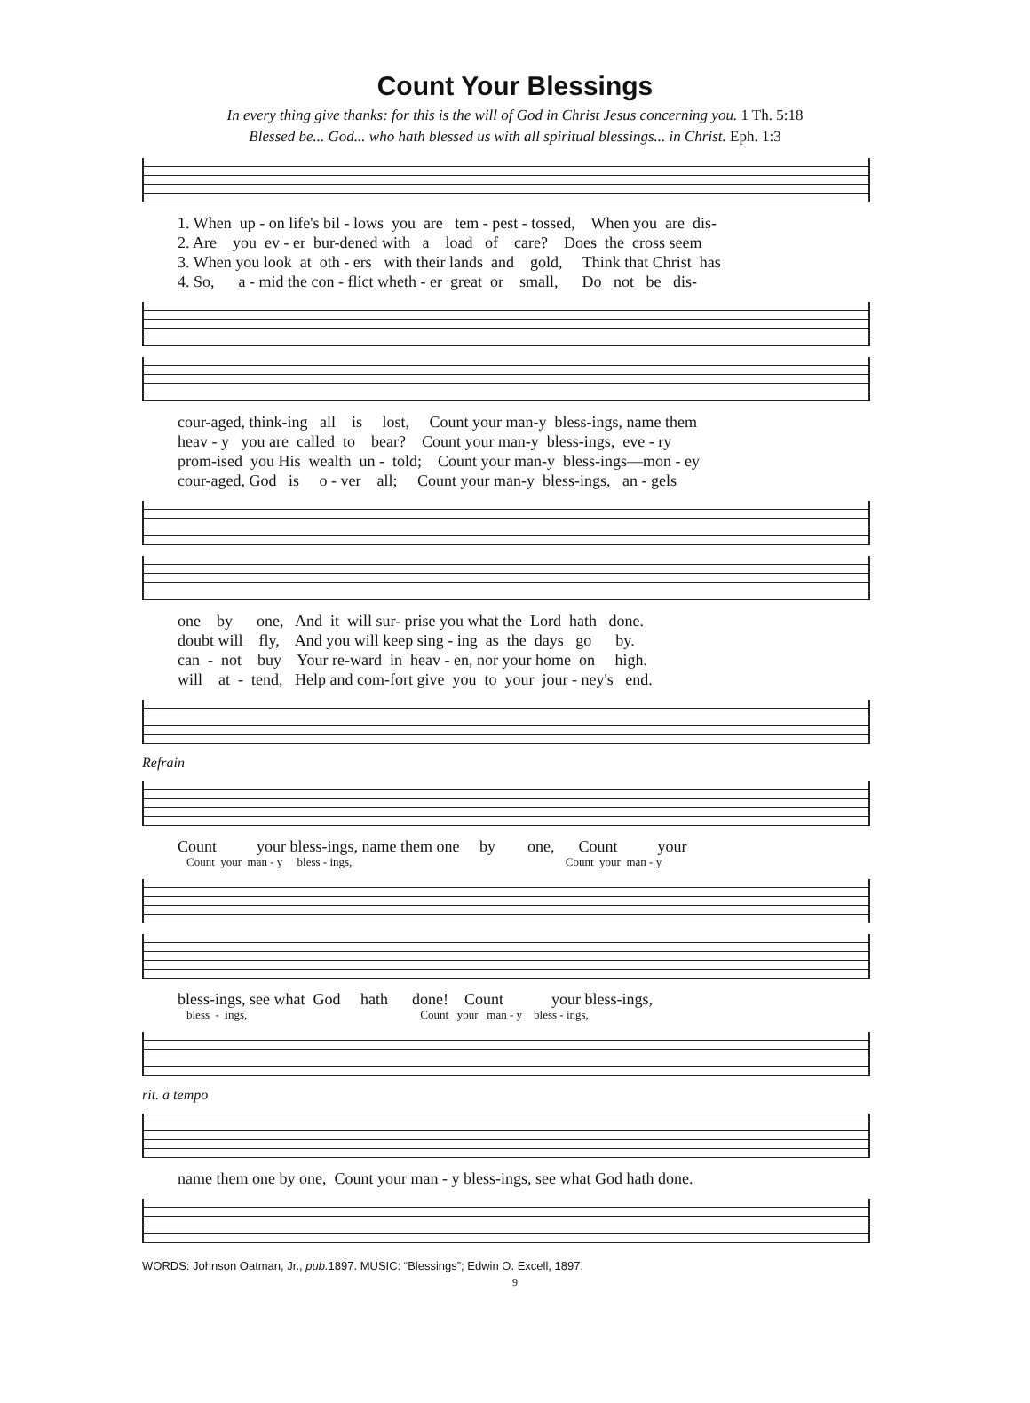Count Your Blessings
In every thing give thanks: for this is the will of God in Christ Jesus concerning you. 1 Th. 5:18
Blessed be... God... who hath blessed us with all spiritual blessings... in Christ. Eph. 1:3
1. When up - on life's bil - lows you are tem - pest - tossed, When you are dis- 2. Are you ev - er bur-dened with a load of care? Does the cross seem 3. When you look at oth - ers with their lands and gold, Think that Christ has 4. So, a - mid the con - flict wheth - er great or small, Do not be dis-
cour-aged, think-ing all is lost, Count your man-y bless-ings, name them heav - y you are called to bear? Count your man-y bless-ings, eve - ry prom-ised you His wealth un - told; Count your man-y bless-ings—mon - ey cour-aged, God is o - ver all; Count your man-y bless-ings, an - gels
one by one, And it will sur- prise you what the Lord hath done. doubt will fly, And you will keep sing - ing as the days go by. can - not buy Your re-ward in heav - en, nor your home on high. will at - tend, Help and com-fort give you to your jour - ney's end.
Refrain
Count your bless-ings, name them one by one, Count your
Count your man - y bless - ings, Count your man - y
bless-ings, see what God hath done! Count your bless-ings,
bless - ings, Count your man - y bless - ings,
rit. a tempo
name them one by one, Count your man - y bless-ings, see what God hath done.
WORDS: Johnson Oatman, Jr., pub. 1897. MUSIC: “Blessings”; Edwin O. Excell, 1897.
9